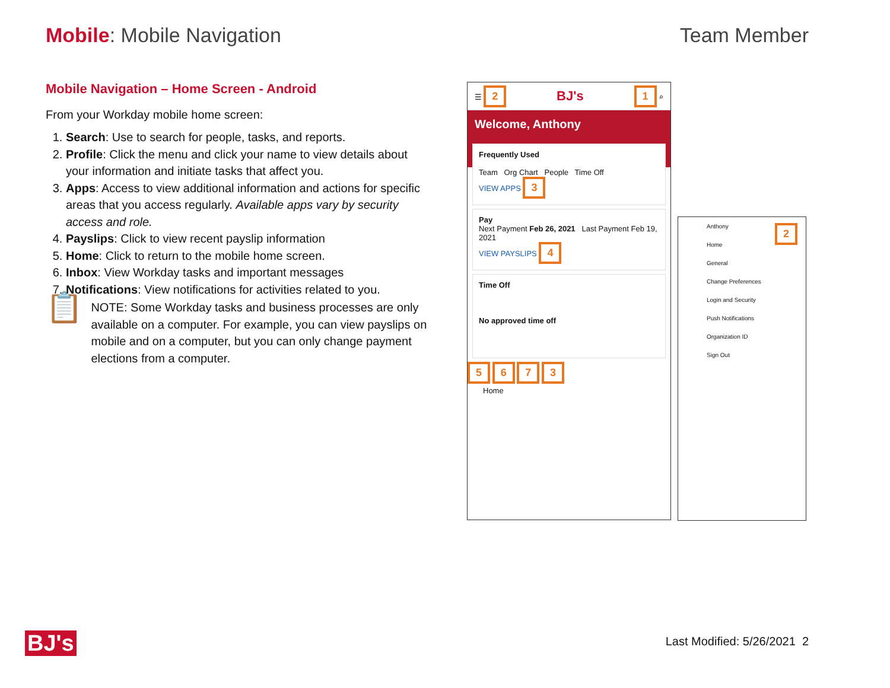Mobile: Mobile Navigation Team Member
Mobile Navigation – Home Screen - Android
From your Workday mobile home screen:
1. Search: Use to search for people, tasks, and reports.
2. Profile: Click the menu and click your name to view details about your information and initiate tasks that affect you.
3. Apps: Access to view additional information and actions for specific areas that you access regularly. Available apps vary by security access and role.
4. Payslips: Click to view recent payslip information
5. Home: Click to return to the mobile home screen.
6. Inbox: View Workday tasks and important messages
7. Notifications: View notifications for activities related to you.
📋
NOTE: Some Workday tasks and business processes are only available on a computer. For example, you can view payslips on mobile and on a computer, but you can only change payment elections from a computer.
☰ 2 BJ's 1 ⌕
Welcome, Anthony
Frequently Used
Team Org Chart People Time Off
VIEW APPS 3
Pay
Next Payment Feb 26, 2021 Last Payment Feb 19, 2021
VIEW PAYSLIPS 4
Time Off
No approved time off
5 6 7 3
Home
Anthony 2
Home
General
Change Preferences
Login and Security
Push Notifications
Organization ID
Sign Out
BJ's Last Modified: 5/26/2021 2